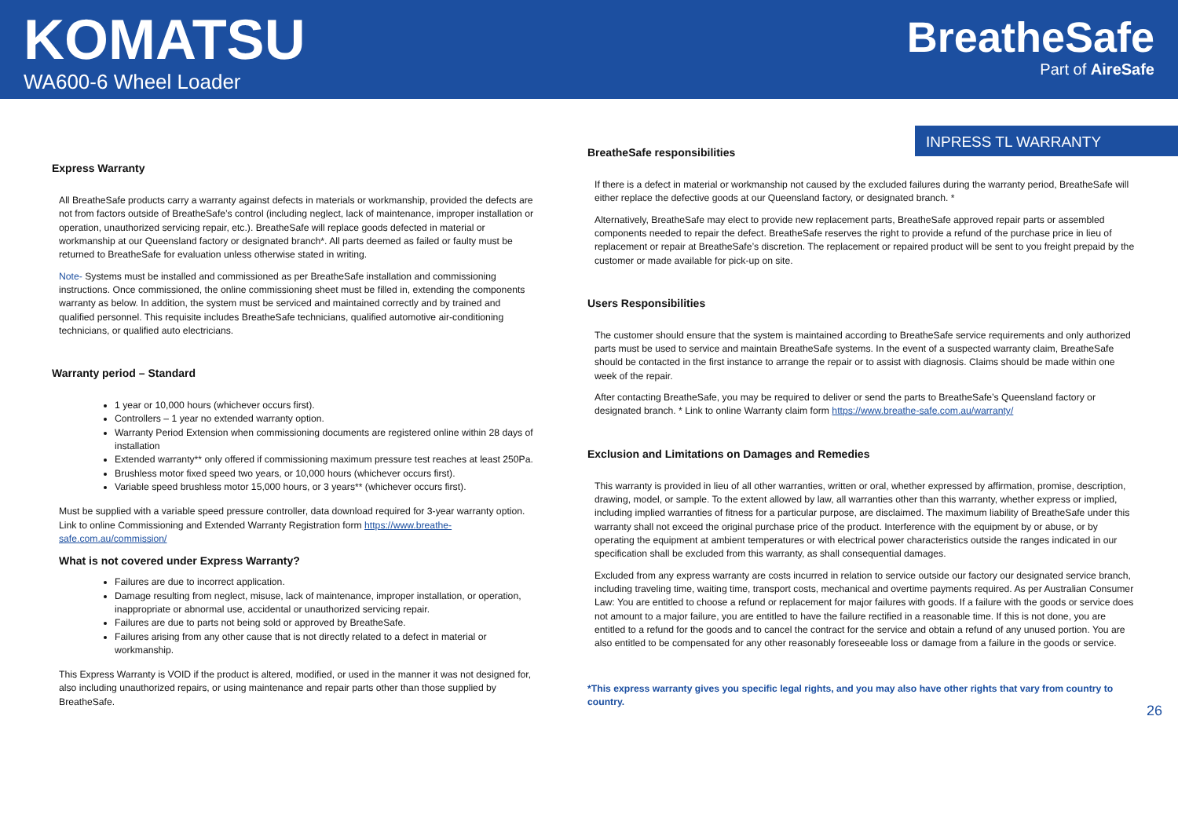KOMATSU
WA600-6 Wheel Loader
BreatheSafe
Part of AireSafe
INPRESS TL WARRANTY
Express Warranty
All BreatheSafe products carry a warranty against defects in materials or workmanship, provided the defects are not from factors outside of BreatheSafe’s control (including neglect, lack of maintenance, improper installation or operation, unauthorized servicing repair, etc.). BreatheSafe will replace goods defected in material or workmanship at our Queensland factory or designated branch*. All parts deemed as failed or faulty must be returned to BreatheSafe for evaluation unless otherwise stated in writing.
Note- Systems must be installed and commissioned as per BreatheSafe installation and commissioning instructions. Once commissioned, the online commissioning sheet must be filled in, extending the components warranty as below. In addition, the system must be serviced and maintained correctly and by trained and qualified personnel. This requisite includes BreatheSafe technicians, qualified automotive air-conditioning technicians, or qualified auto electricians.
Warranty period – Standard
1 year or 10,000 hours (whichever occurs first).
Controllers – 1 year no extended warranty option.
Warranty Period Extension when commissioning documents are registered online within 28 days of installation
Extended warranty** only offered if commissioning maximum pressure test reaches at least 250Pa.
Brushless motor fixed speed two years, or 10,000 hours (whichever occurs first).
Variable speed brushless motor 15,000 hours, or 3 years** (whichever occurs first).
Must be supplied with a variable speed pressure controller, data download required for 3-year warranty option. Link to online Commissioning and Extended Warranty Registration form https://www.breathe-safe.com.au/commission/
What is not covered under Express Warranty?
Failures are due to incorrect application.
Damage resulting from neglect, misuse, lack of maintenance, improper installation, or operation, inappropriate or abnormal use, accidental or unauthorized servicing repair.
Failures are due to parts not being sold or approved by BreatheSafe.
Failures arising from any other cause that is not directly related to a defect in material or workmanship.
This Express Warranty is VOID if the product is altered, modified, or used in the manner it was not designed for, also including unauthorized repairs, or using maintenance and repair parts other than those supplied by BreatheSafe.
BreatheSafe responsibilities
If there is a defect in material or workmanship not caused by the excluded failures during the warranty period, BreatheSafe will either replace the defective goods at our Queensland factory, or designated branch. *
Alternatively, BreatheSafe may elect to provide new replacement parts, BreatheSafe approved repair parts or assembled components needed to repair the defect. BreatheSafe reserves the right to provide a refund of the purchase price in lieu of replacement or repair at BreatheSafe’s discretion. The replacement or repaired product will be sent to you freight prepaid by the customer or made available for pick-up on site.
Users Responsibilities
The customer should ensure that the system is maintained according to BreatheSafe service requirements and only authorized parts must be used to service and maintain BreatheSafe systems. In the event of a suspected warranty claim, BreatheSafe should be contacted in the first instance to arrange the repair or to assist with diagnosis. Claims should be made within one week of the repair.
After contacting BreatheSafe, you may be required to deliver or send the parts to BreatheSafe’s Queensland factory or designated branch. * Link to online Warranty claim form https://www.breathe-safe.com.au/warranty/
Exclusion and Limitations on Damages and Remedies
This warranty is provided in lieu of all other warranties, written or oral, whether expressed by affirmation, promise, description, drawing, model, or sample. To the extent allowed by law, all warranties other than this warranty, whether express or implied, including implied warranties of fitness for a particular purpose, are disclaimed. The maximum liability of BreatheSafe under this warranty shall not exceed the original purchase price of the product. Interference with the equipment by or abuse, or by operating the equipment at ambient temperatures or with electrical power characteristics outside the ranges indicated in our specification shall be excluded from this warranty, as shall consequential damages.
Excluded from any express warranty are costs incurred in relation to service outside our factory our designated service branch, including traveling time, waiting time, transport costs, mechanical and overtime payments required. As per Australian Consumer Law: You are entitled to choose a refund or replacement for major failures with goods. If a failure with the goods or service does not amount to a major failure, you are entitled to have the failure rectified in a reasonable time. If this is not done, you are entitled to a refund for the goods and to cancel the contract for the service and obtain a refund of any unused portion. You are also entitled to be compensated for any other reasonably foreseeable loss or damage from a failure in the goods or service.
*This express warranty gives you specific legal rights, and you may also have other rights that vary from country to country.
26